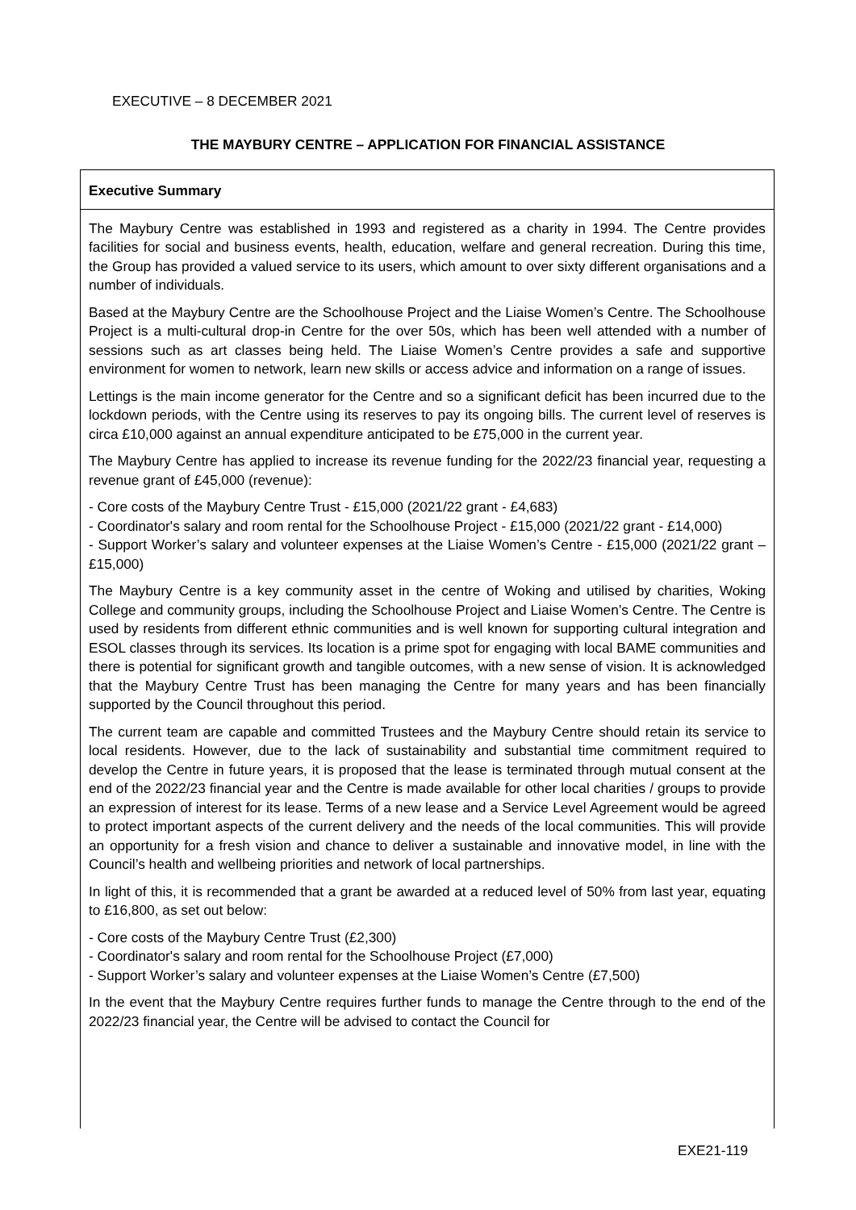EXECUTIVE – 8 DECEMBER 2021
THE MAYBURY CENTRE – APPLICATION FOR FINANCIAL ASSISTANCE
Executive Summary
The Maybury Centre was established in 1993 and registered as a charity in 1994. The Centre provides facilities for social and business events, health, education, welfare and general recreation. During this time, the Group has provided a valued service to its users, which amount to over sixty different organisations and a number of individuals.
Based at the Maybury Centre are the Schoolhouse Project and the Liaise Women’s Centre. The Schoolhouse Project is a multi-cultural drop-in Centre for the over 50s, which has been well attended with a number of sessions such as art classes being held. The Liaise Women’s Centre provides a safe and supportive environment for women to network, learn new skills or access advice and information on a range of issues.
Lettings is the main income generator for the Centre and so a significant deficit has been incurred due to the lockdown periods, with the Centre using its reserves to pay its ongoing bills. The current level of reserves is circa £10,000 against an annual expenditure anticipated to be £75,000 in the current year.
The Maybury Centre has applied to increase its revenue funding for the 2022/23 financial year, requesting a revenue grant of £45,000 (revenue):
- Core costs of the Maybury Centre Trust - £15,000 (2021/22 grant - £4,683)
- Coordinator's salary and room rental for the Schoolhouse Project - £15,000 (2021/22 grant - £14,000)
- Support Worker’s salary and volunteer expenses at the Liaise Women’s Centre - £15,000 (2021/22 grant – £15,000)
The Maybury Centre is a key community asset in the centre of Woking and utilised by charities, Woking College and community groups, including the Schoolhouse Project and Liaise Women’s Centre. The Centre is used by residents from different ethnic communities and is well known for supporting cultural integration and ESOL classes through its services. Its location is a prime spot for engaging with local BAME communities and there is potential for significant growth and tangible outcomes, with a new sense of vision. It is acknowledged that the Maybury Centre Trust has been managing the Centre for many years and has been financially supported by the Council throughout this period.
The current team are capable and committed Trustees and the Maybury Centre should retain its service to local residents. However, due to the lack of sustainability and substantial time commitment required to develop the Centre in future years, it is proposed that the lease is terminated through mutual consent at the end of the 2022/23 financial year and the Centre is made available for other local charities / groups to provide an expression of interest for its lease. Terms of a new lease and a Service Level Agreement would be agreed to protect important aspects of the current delivery and the needs of the local communities. This will provide an opportunity for a fresh vision and chance to deliver a sustainable and innovative model, in line with the Council’s health and wellbeing priorities and network of local partnerships.
In light of this, it is recommended that a grant be awarded at a reduced level of 50% from last year, equating to £16,800, as set out below:
- Core costs of the Maybury Centre Trust (£2,300)
- Coordinator's salary and room rental for the Schoolhouse Project (£7,000)
- Support Worker’s salary and volunteer expenses at the Liaise Women’s Centre (£7,500)
In the event that the Maybury Centre requires further funds to manage the Centre through to the end of the 2022/23 financial year, the Centre will be advised to contact the Council for
EXE21-119